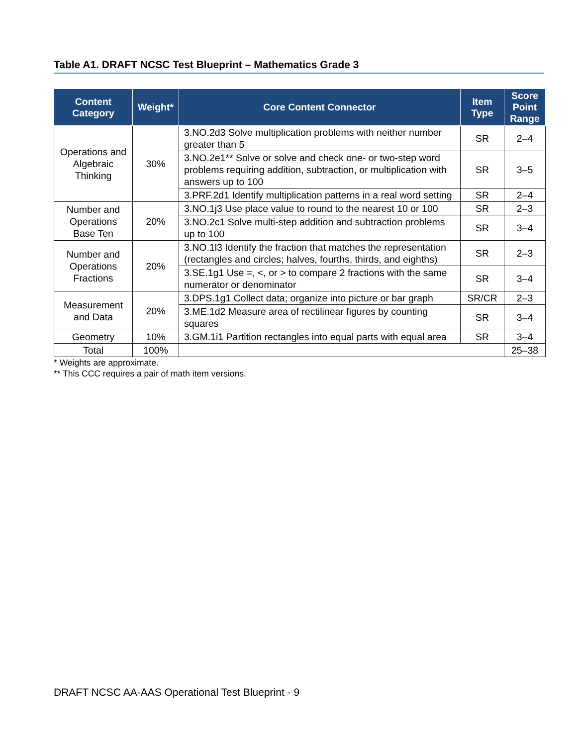Table A1. DRAFT NCSC Test Blueprint – Mathematics Grade 3
| Content Category | Weight* | Core Content Connector | Item Type | Score Point Range |
| --- | --- | --- | --- | --- |
| Operations and Algebraic Thinking | 30% | 3.NO.2d3 Solve multiplication problems with neither number greater than 5 | SR | 2–4 |
| | | 3.NO.2e1** Solve or solve and check one- or two-step word problems requiring addition, subtraction, or multiplication with answers up to 100 | SR | 3–5 |
| | | 3.PRF.2d1 Identify multiplication patterns in a real word setting | SR | 2–4 |
| Number and Operations Base Ten | 20% | 3.NO.1j3 Use place value to round to the nearest 10 or 100 | SR | 2–3 |
| | | 3.NO.2c1 Solve multi-step addition and subtraction problems up to 100 | SR | 3–4 |
| Number and Operations Fractions | 20% | 3.NO.1l3 Identify the fraction that matches the representation (rectangles and circles; halves, fourths, thirds, and eighths) | SR | 2–3 |
| | | 3.SE.1g1 Use =, <, or > to compare 2 fractions with the same numerator or denominator | SR | 3–4 |
| Measurement and Data | 20% | 3.DPS.1g1 Collect data; organize into picture or bar graph | SR/CR | 2–3 |
| | | 3.ME.1d2 Measure area of rectilinear figures by counting squares | SR | 3–4 |
| Geometry | 10% | 3.GM.1i1 Partition rectangles into equal parts with equal area | SR | 3–4 |
| Total | 100% | | | 25–38 |
* Weights are approximate.
** This CCC requires a pair of math item versions.
DRAFT NCSC AA-AAS Operational Test Blueprint - 9